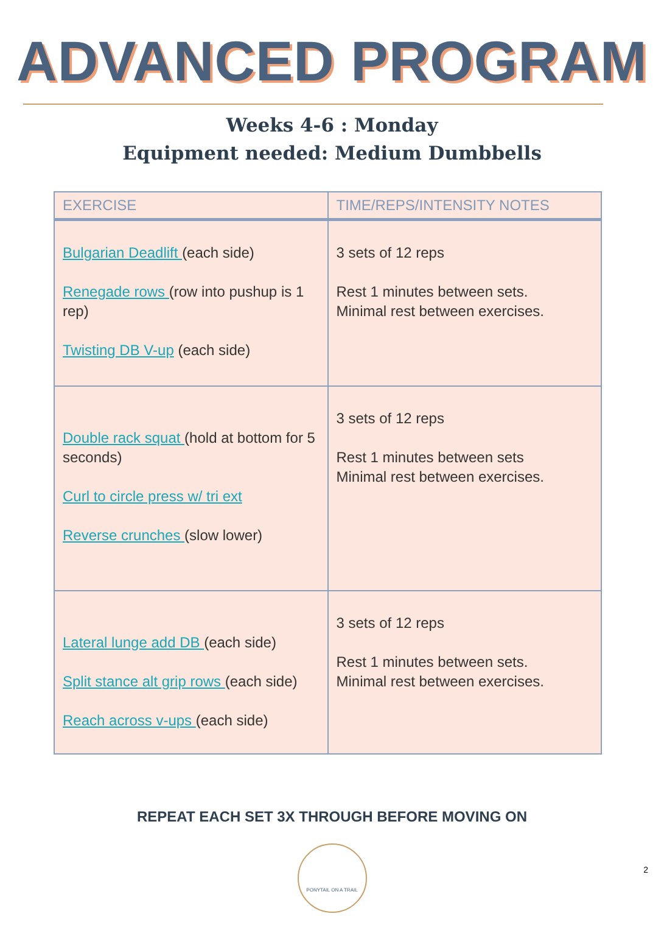ADVANCED PROGRAM
Weeks 4-6 : Monday
Equipment needed: Medium Dumbbells
| EXERCISE | TIME/REPS/INTENSITY NOTES |
| --- | --- |
| Bulgarian Deadlift (each side) Renegade rows (row into pushup is 1 rep) Twisting DB V-up (each side) | 3 sets of 12 reps Rest 1 minutes between sets. Minimal rest between exercises. |
| Double rack squat (hold at bottom for 5 seconds) Curl to circle press w/ tri ext Reverse crunches (slow lower) | 3 sets of 12 reps Rest 1 minutes between sets Minimal rest between exercises. |
| Lateral lunge add DB (each side) Split stance alt grip rows (each side) Reach across v-ups (each side) | 3 sets of 12 reps Rest 1 minutes between sets. Minimal rest between exercises. |
REPEAT EACH SET 3X THROUGH BEFORE MOVING ON
PONYTAIL ON A TRAIL
2